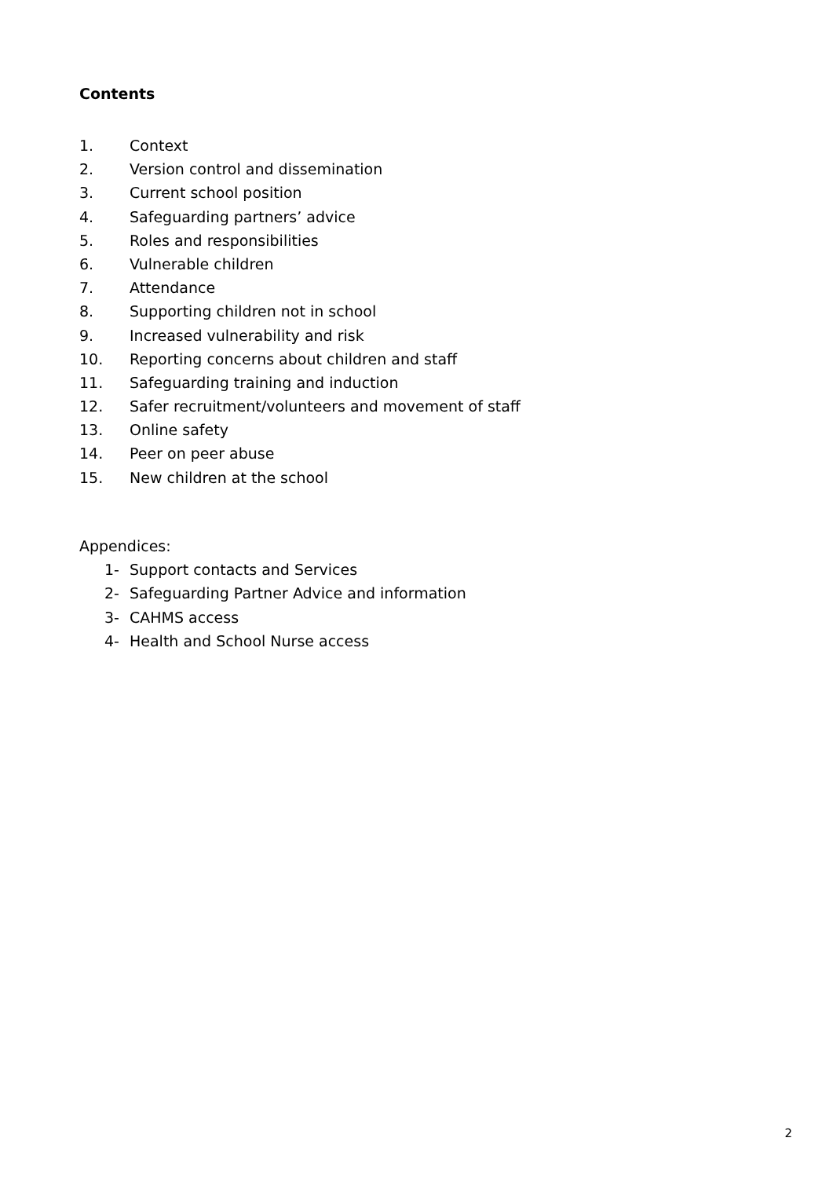Contents
1. Context
2. Version control and dissemination
3. Current school position
4. Safeguarding partners’ advice
5. Roles and responsibilities
6. Vulnerable children
7. Attendance
8. Supporting children not in school
9. Increased vulnerability and risk
10. Reporting concerns about children and staff
11. Safeguarding training and induction
12. Safer recruitment/volunteers and movement of staff
13. Online safety
14. Peer on peer abuse
15. New children at the school
Appendices:
1- Support contacts and Services
2- Safeguarding Partner Advice and information
3- CAHMS access
4- Health and School Nurse access
2